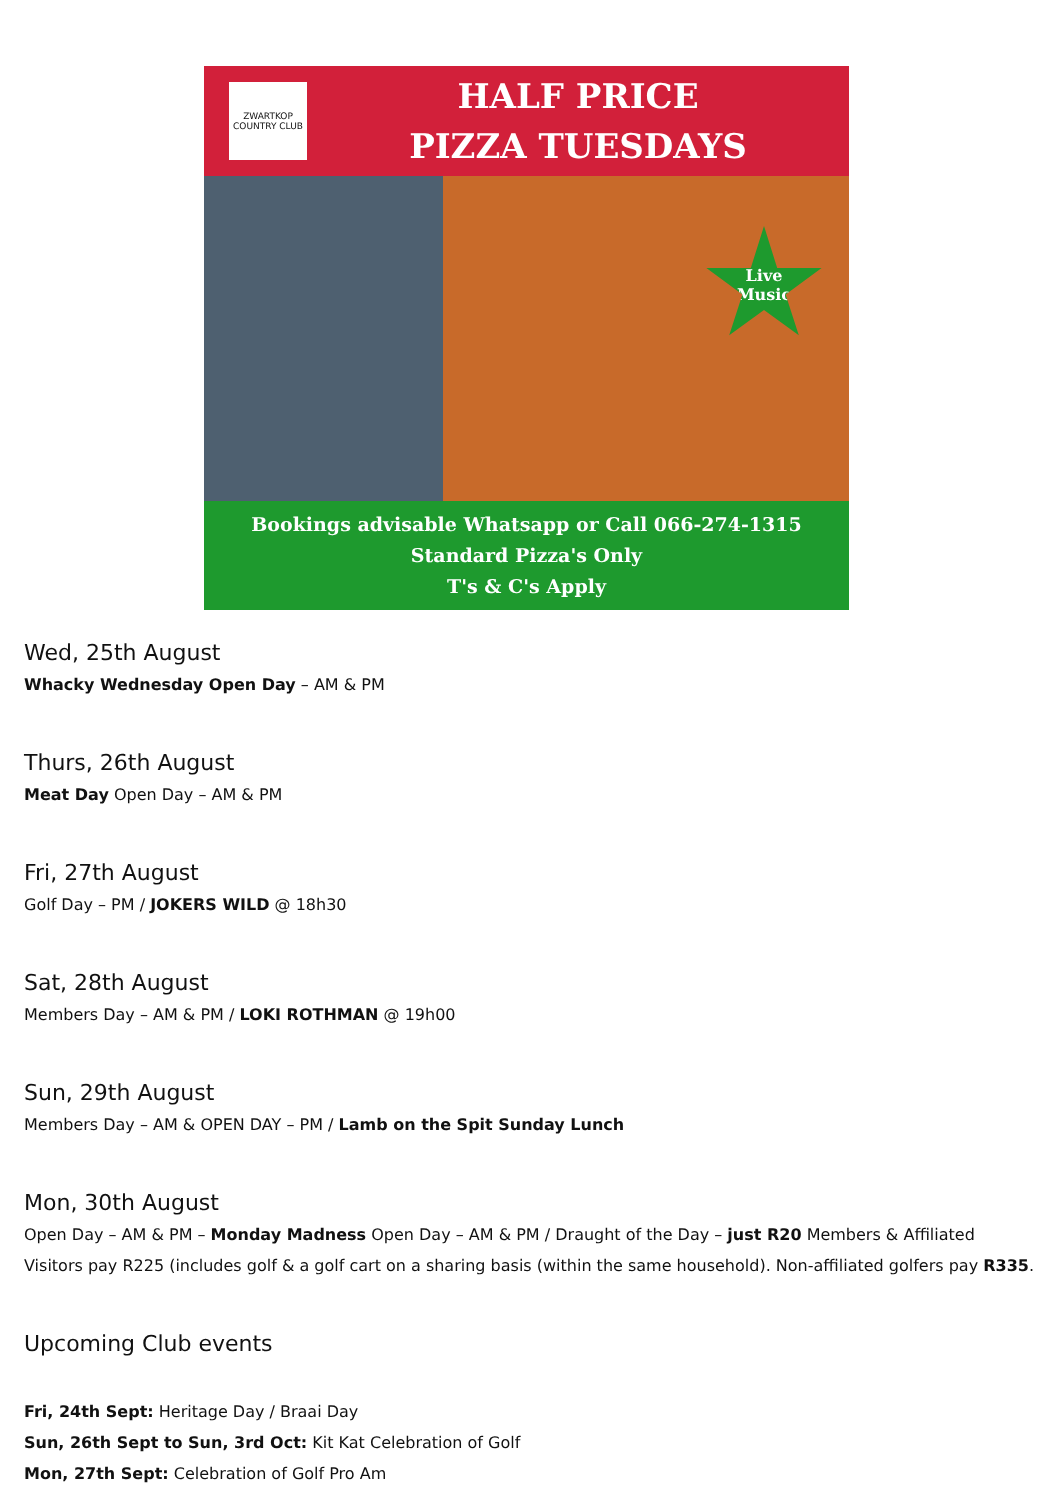ZWARTKOP COUNTRY CLUB
HALF PRICE
PIZZA TUESDAYS
Live
Music
Bookings advisable Whatsapp or Call 066-274-1315
Standard Pizza's Only
T's & C's Apply
Wed, 25th August
Whacky Wednesday Open Day – AM & PM
Thurs, 26th August
Meat Day Open Day – AM & PM
Fri, 27th August
Golf Day – PM / JOKERS WILD @ 18h30
Sat, 28th August
Members Day – AM & PM / LOKI ROTHMAN @ 19h00
Sun, 29th August
Members Day – AM & OPEN DAY – PM / Lamb on the Spit Sunday Lunch
Mon, 30th August
Open Day – AM & PM – Monday Madness Open Day – AM & PM / Draught of the Day – just R20 Members & Affiliated Visitors pay R225 (includes golf & a golf cart on a sharing basis (within the same household). Non-affiliated golfers pay R335.
Upcoming Club events
Fri, 24th Sept: Heritage Day / Braai Day
Sun, 26th Sept to Sun, 3rd Oct: Kit Kat Celebration of Golf
Mon, 27th Sept: Celebration of Golf Pro Am